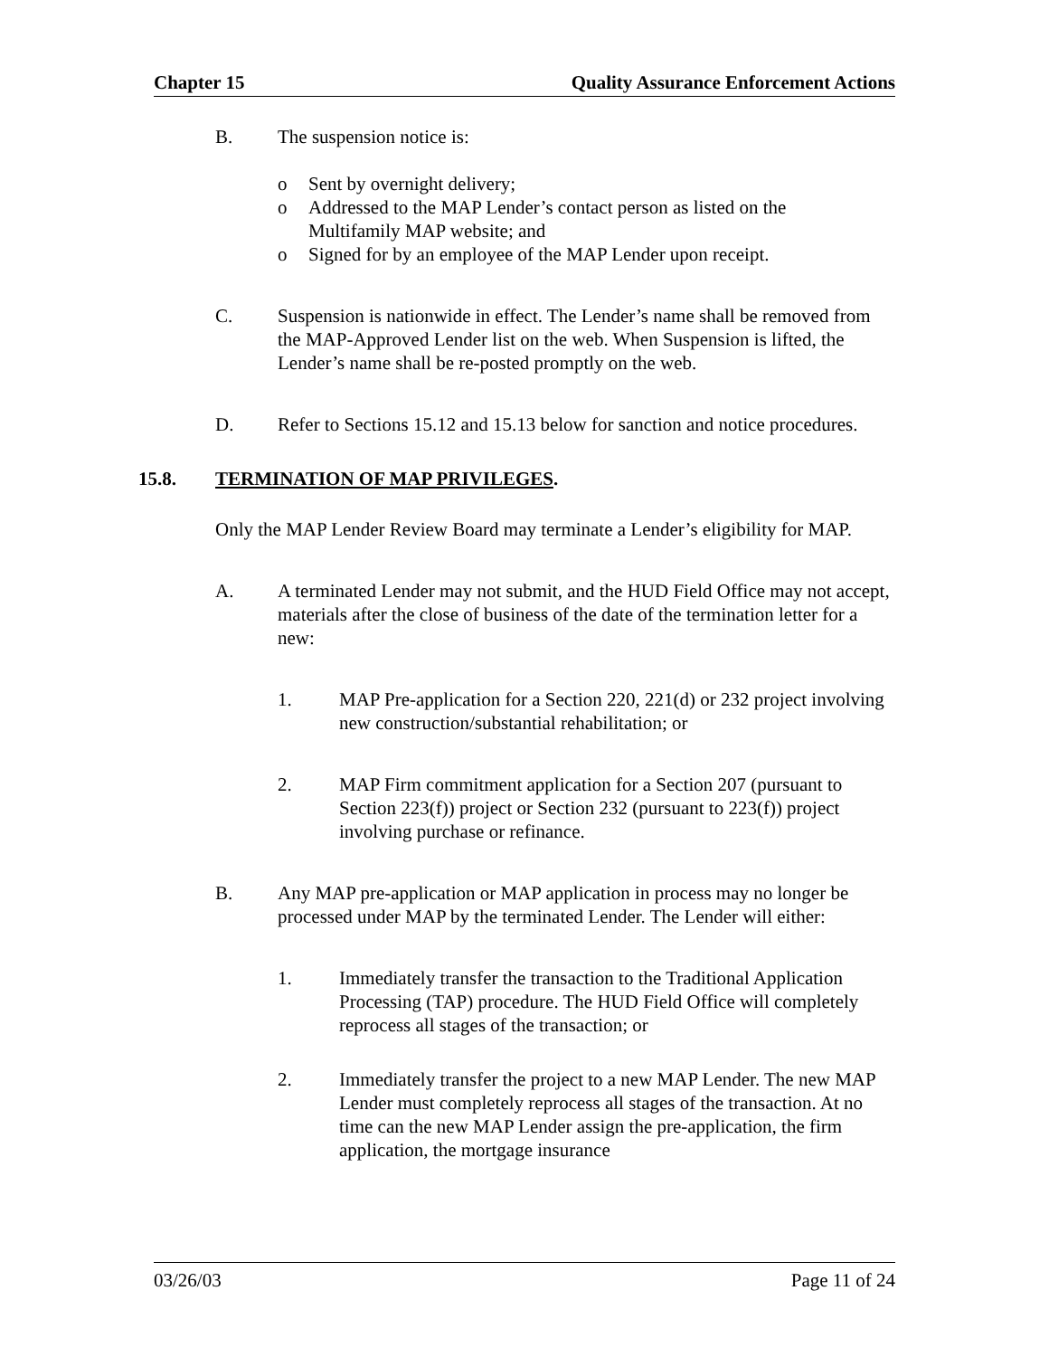Chapter 15 Quality Assurance Enforcement Actions
B. The suspension notice is:
o Sent by overnight delivery;
o Addressed to the MAP Lender’s contact person as listed on the Multifamily MAP website; and
o Signed for by an employee of the MAP Lender upon receipt.
C. Suspension is nationwide in effect. The Lender’s name shall be removed from the MAP-Approved Lender list on the web. When Suspension is lifted, the Lender’s name shall be re-posted promptly on the web.
D. Refer to Sections 15.12 and 15.13 below for sanction and notice procedures.
15.8. TERMINATION OF MAP PRIVILEGES.
Only the MAP Lender Review Board may terminate a Lender’s eligibility for MAP.
A. A terminated Lender may not submit, and the HUD Field Office may not accept, materials after the close of business of the date of the termination letter for a new:
1. MAP Pre-application for a Section 220, 221(d) or 232 project involving new construction/substantial rehabilitation; or
2. MAP Firm commitment application for a Section 207 (pursuant to Section 223(f)) project or Section 232 (pursuant to 223(f)) project involving purchase or refinance.
B. Any MAP pre-application or MAP application in process may no longer be processed under MAP by the terminated Lender. The Lender will either:
1. Immediately transfer the transaction to the Traditional Application Processing (TAP) procedure. The HUD Field Office will completely reprocess all stages of the transaction; or
2. Immediately transfer the project to a new MAP Lender. The new MAP Lender must completely reprocess all stages of the transaction. At no time can the new MAP Lender assign the pre-application, the firm application, the mortgage insurance
03/26/03 Page 11 of 24